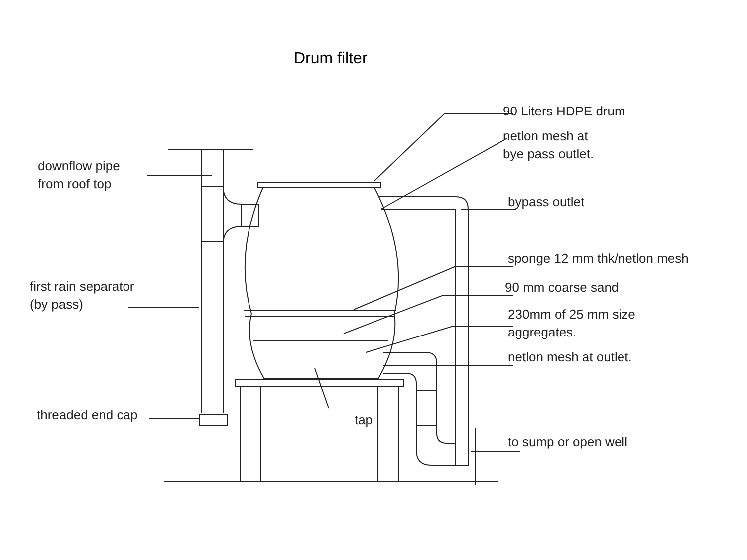Drum filter
downflow pipe
from roof top
first rain separator
(by pass)
threaded end cap
tap
90 Liters HDPE drum
netlon mesh at
bye pass outlet.
bypass outlet
sponge 12 mm thk/netlon mesh
90 mm coarse sand
230mm of 25 mm size
aggregates.
netlon mesh at outlet.
to sump or open well